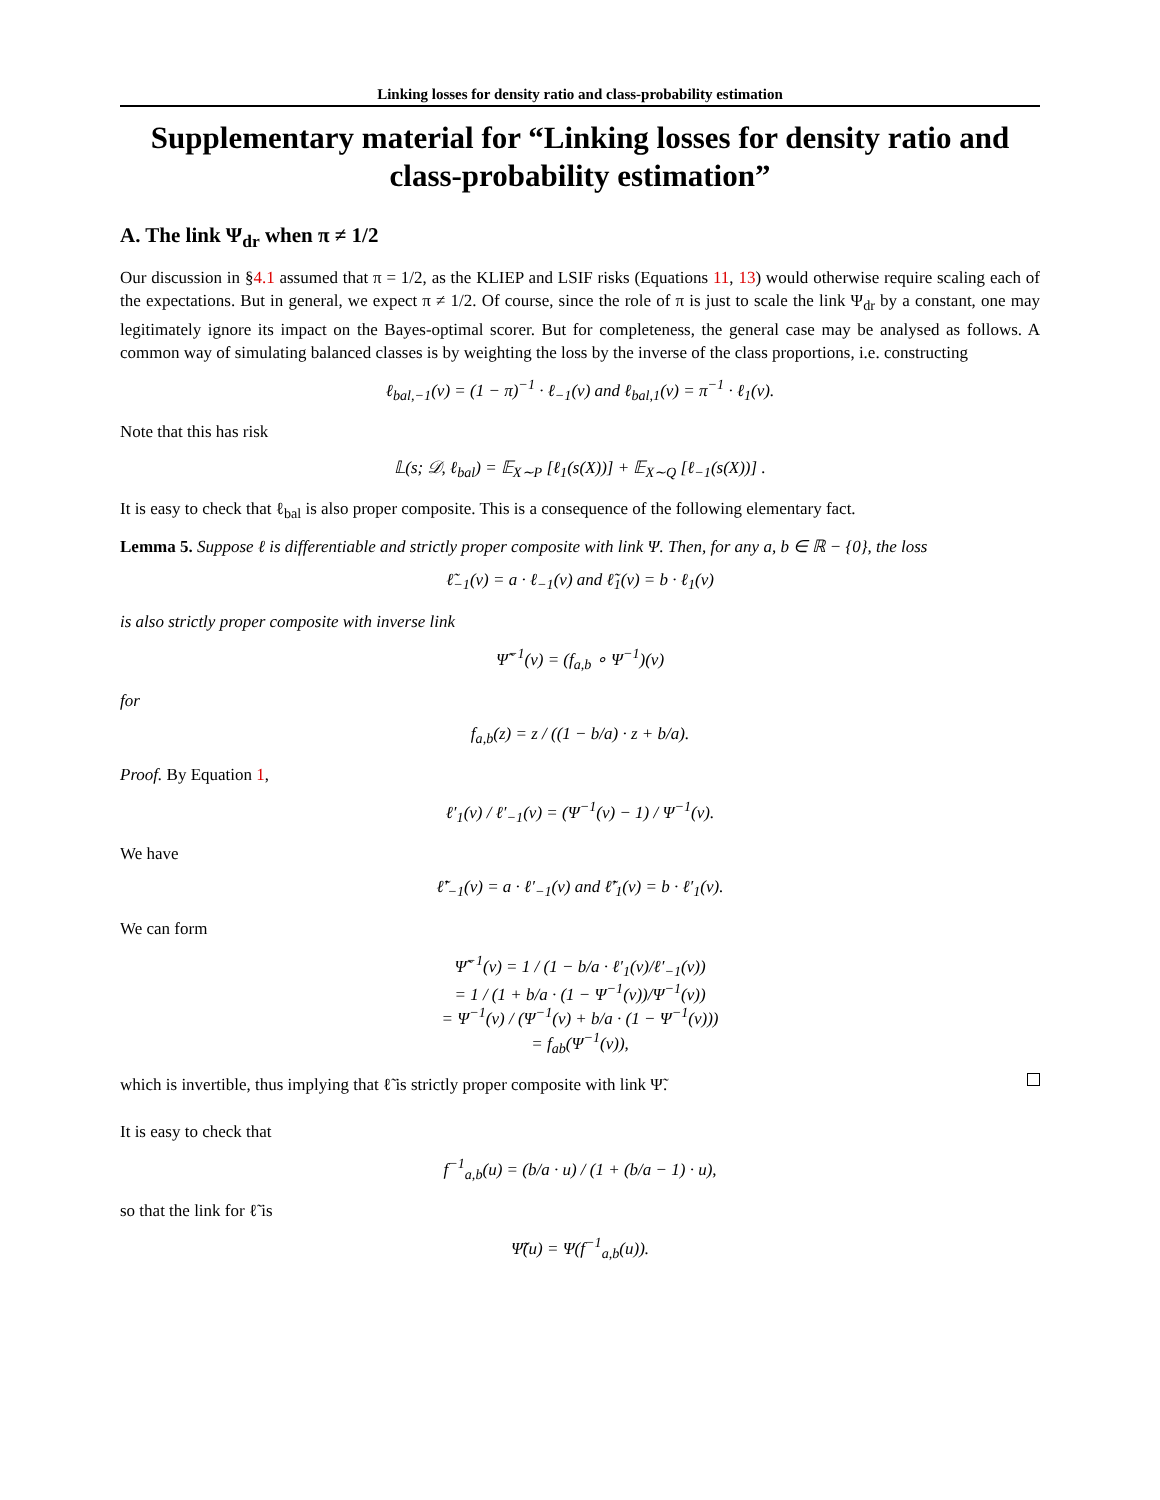Linking losses for density ratio and class-probability estimation
Supplementary material for “Linking losses for density ratio and class-probability estimation”
A. The link Ψ<sub>dr</sub> when π ≠ 1/2
Our discussion in §4.1 assumed that π = 1/2, as the KLIEP and LSIF risks (Equations 11, 13) would otherwise require scaling each of the expectations. But in general, we expect π ≠ 1/2. Of course, since the role of π is just to scale the link Ψ<sub>dr</sub> by a constant, one may legitimately ignore its impact on the Bayes-optimal scorer. But for completeness, the general case may be analysed as follows. A common way of simulating balanced classes is by weighting the loss by the inverse of the class proportions, i.e. constructing
ℓ<sub>bal,−1</sub>(v) = (1 − π)<sup>−1</sup> · ℓ<sub>−1</sub>(v) and ℓ<sub>bal,1</sub>(v) = π<sup>−1</sup> · ℓ<sub>1</sub>(v).
Note that this has risk
𝕃(s; 𝒟, ℓ<sub>bal</sub>) = 𝔼<sub>X∼P</sub> [ℓ<sub>1</sub>(s(X))] + 𝔼<sub>X∼Q</sub> [ℓ<sub>−1</sub>(s(X))] .
It is easy to check that ℓ<sub>bal</sub> is also proper composite. This is a consequence of the following elementary fact.
Lemma 5. Suppose ℓ is differentiable and strictly proper composite with link Ψ. Then, for any a, b ∈ ℝ − {0}, the loss
ℓ̃<sub>−1</sub>(v) = a · ℓ<sub>−1</sub>(v) and ℓ̃<sub>1</sub>(v) = b · ℓ<sub>1</sub>(v)
is also strictly proper composite with inverse link
Ψ̃<sup>−1</sup>(v) = (f<sub>a,b</sub> ∘ Ψ<sup>−1</sup>)(v)
for
f<sub>a,b</sub>(z) = z / ((1 − b/a) · z + b/a).
Proof. By Equation 1,
ℓ′<sub>1</sub>(v) / ℓ′<sub>−1</sub>(v) = (Ψ<sup>−1</sup>(v) − 1) / Ψ<sup>−1</sup>(v).
We have
ℓ̃′<sub>−1</sub>(v) = a · ℓ′<sub>−1</sub>(v) and ℓ̃′<sub>1</sub>(v) = b · ℓ′<sub>1</sub>(v).
We can form
Ψ̃<sup>−1</sup>(v) = 1 / (1 − b/a · ℓ′<sub>1</sub>(v)/ℓ′<sub>−1</sub>(v))
= 1 / (1 + b/a · (1 − Ψ<sup>−1</sup>(v))/Ψ<sup>−1</sup>(v))
= Ψ<sup>−1</sup>(v) / (Ψ<sup>−1</sup>(v) + b/a · (1 − Ψ<sup>−1</sup>(v)))
= f<sub>ab</sub>(Ψ<sup>−1</sup>(v)),
which is invertible, thus implying that ℓ̃ is strictly proper composite with link Ψ̃.
It is easy to check that
f<sup>−1</sup><sub>a,b</sub>(u) = (b/a · u) / (1 + (b/a − 1) · u),
so that the link for ℓ̃ is
Ψ̃(u) = Ψ(f<sup>−1</sup><sub>a,b</sub>(u)).